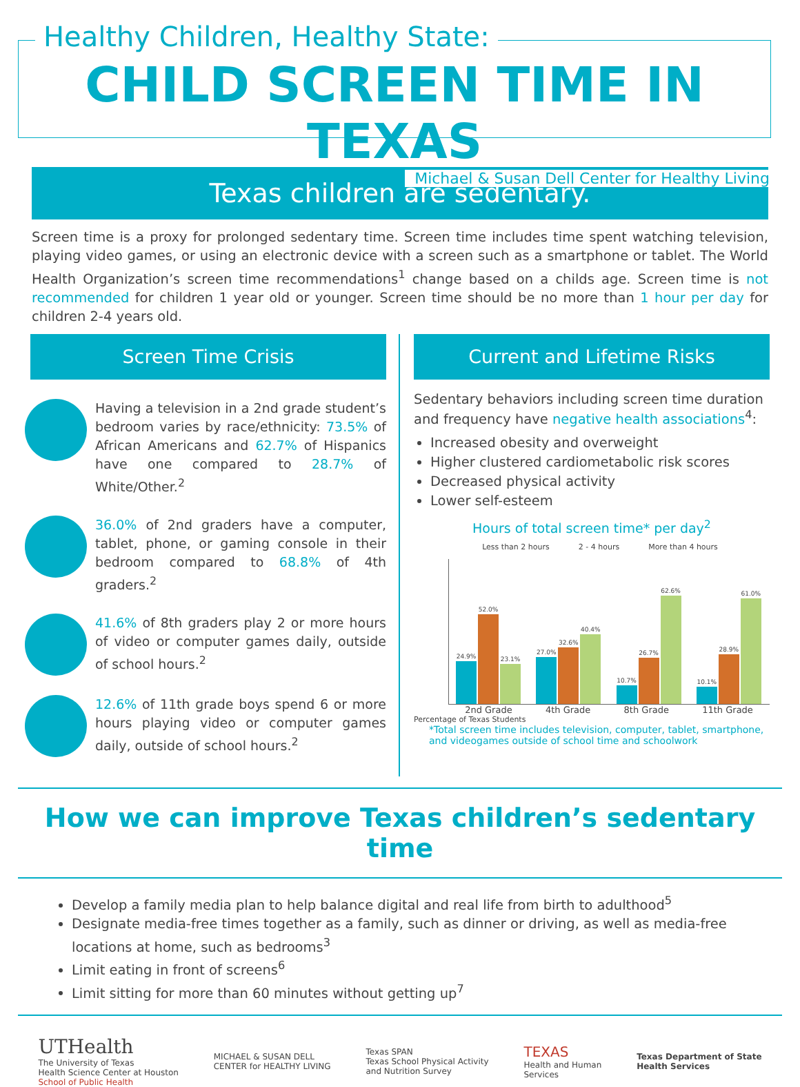Healthy Children, Healthy State:
CHILD SCREEN TIME IN TEXAS
Michael & Susan Dell Center for Healthy Living
Texas children are sedentary.
Screen time is a proxy for prolonged sedentary time. Screen time includes time spent watching television, playing video games, or using an electronic device with a screen such as a smartphone or tablet. The World Health Organization’s screen time recommendations<sup>1</sup> change based on a childs age. Screen time is not recommended for children 1 year old or younger. Screen time should be no more than 1 hour per day for children 2-4 years old.
Screen Time Crisis
Having a television in a 2nd grade student’s bedroom varies by race/ethnicity: 73.5% of African Americans and 62.7% of Hispanics have one compared to 28.7% of White/Other.<sup>2</sup>
36.0% of 2nd graders have a computer, tablet, phone, or gaming console in their bedroom compared to 68.8% of 4th graders.<sup>2</sup>
41.6% of 8th graders play 2 or more hours of video or computer games daily, outside of school hours.<sup>2</sup>
12.6% of 11th grade boys spend 6 or more hours playing video or computer games daily, outside of school hours.<sup>2</sup>
Current and Lifetime Risks
Sedentary behaviors including screen time duration and frequency have negative health associations<sup>4</sup>:
Increased obesity and overweight
Higher clustered cardiometabolic risk scores
Decreased physical activity
Lower self-esteem
Hours of total screen time* per day<sup>2</sup>
Less than 2 hours 2 - 4 hours More than 4 hours
24.9%
52.0%
23.1%
27.0%
32.6%
40.4%
10.7%
26.7%
62.6%
10.1%
28.9%
61.0%
2nd Grade 4th Grade 8th Grade 11th Grade
Percentage of Texas Students
*Total screen time includes television, computer, tablet, smartphone, and videogames outside of school time and schoolwork
How we can improve Texas children’s sedentary time
Develop a family media plan to help balance digital and real life from birth to adulthood<sup>5</sup>
Designate media-free times together as a family, such as dinner or driving, as well as media-free locations at home, such as bedrooms<sup>3</sup>
Limit eating in front of screens<sup>6</sup>
Limit sitting for more than 60 minutes without getting up<sup>7</sup>
UTHealth
The University of Texas
Health Science Center at Houston
School of Public Health
MICHAEL & SUSAN DELL
CENTER for HEALTHY LIVING
Texas SPAN
Texas School Physical Activity
and Nutrition Survey
TEXAS
Health and Human
Services
Texas Department of State
Health Services